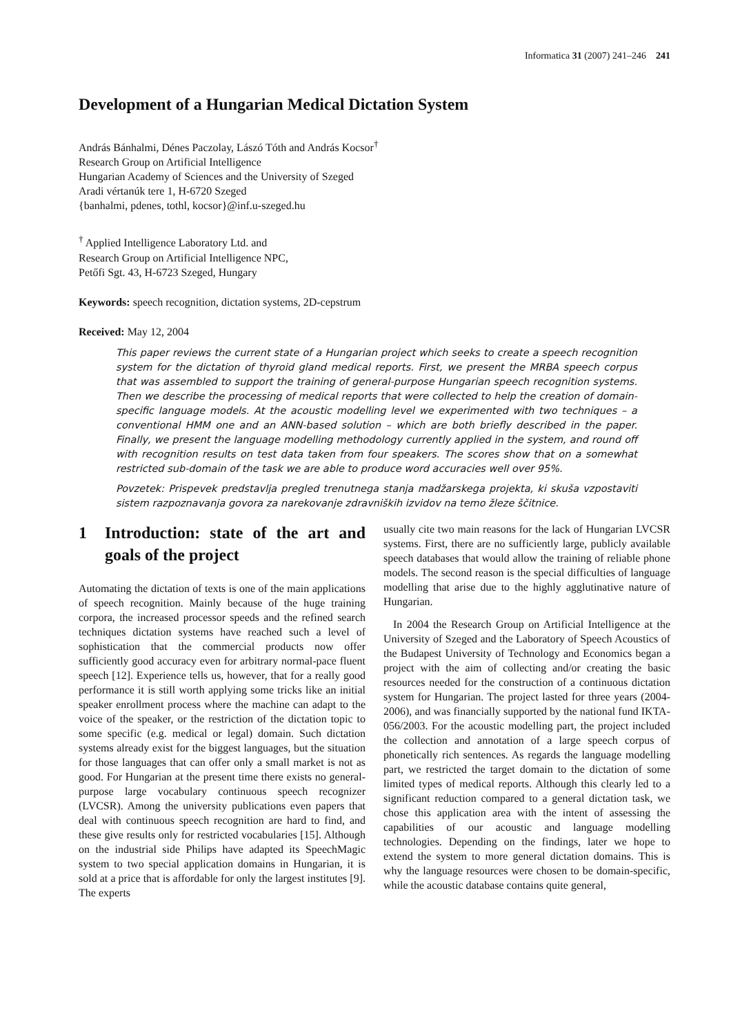Informatica 31 (2007) 241–246 241
Development of a Hungarian Medical Dictation System
András Bánhalmi, Dénes Paczolay, Lászó Tóth and András Kocsor<sup>†</sup>
Research Group on Artificial Intelligence
Hungarian Academy of Sciences and the University of Szeged
Aradi vértanúk tere 1, H-6720 Szeged
{banhalmi, pdenes, tothl, kocsor}@inf.u-szeged.hu
<sup>†</sup> Applied Intelligence Laboratory Ltd. and
Research Group on Artificial Intelligence NPC,
Petőfi Sgt. 43, H-6723 Szeged, Hungary
Keywords: speech recognition, dictation systems, 2D-cepstrum
Received: May 12, 2004
This paper reviews the current state of a Hungarian project which seeks to create a speech recognition system for the dictation of thyroid gland medical reports. First, we present the MRBA speech corpus that was assembled to support the training of general-purpose Hungarian speech recognition systems. Then we describe the processing of medical reports that were collected to help the creation of domain-specific language models. At the acoustic modelling level we experimented with two techniques – a conventional HMM one and an ANN-based solution – which are both briefly described in the paper. Finally, we present the language modelling methodology currently applied in the system, and round off with recognition results on test data taken from four speakers. The scores show that on a somewhat restricted sub-domain of the task we are able to produce word accuracies well over 95%.
Povzetek: Prispevek predstavlja pregled trenutnega stanja madžarskega projekta, ki skuša vzpostaviti sistem razpoznavanja govora za narekovanje zdravniških izvidov na temo žleze ščitnice.
1 Introduction: state of the art and goals of the project
Automating the dictation of texts is one of the main applications of speech recognition. Mainly because of the huge training corpora, the increased processor speeds and the refined search techniques dictation systems have reached such a level of sophistication that the commercial products now offer sufficiently good accuracy even for arbitrary normal-pace fluent speech [12]. Experience tells us, however, that for a really good performance it is still worth applying some tricks like an initial speaker enrollment process where the machine can adapt to the voice of the speaker, or the restriction of the dictation topic to some specific (e.g. medical or legal) domain. Such dictation systems already exist for the biggest languages, but the situation for those languages that can offer only a small market is not as good. For Hungarian at the present time there exists no general-purpose large vocabulary continuous speech recognizer (LVCSR). Among the university publications even papers that deal with continuous speech recognition are hard to find, and these give results only for restricted vocabularies [15]. Although on the industrial side Philips have adapted its SpeechMagic system to two special application domains in Hungarian, it is sold at a price that is affordable for only the largest institutes [9]. The experts
usually cite two main reasons for the lack of Hungarian LVCSR systems. First, there are no sufficiently large, publicly available speech databases that would allow the training of reliable phone models. The second reason is the special difficulties of language modelling that arise due to the highly agglutinative nature of Hungarian.
In 2004 the Research Group on Artificial Intelligence at the University of Szeged and the Laboratory of Speech Acoustics of the Budapest University of Technology and Economics began a project with the aim of collecting and/or creating the basic resources needed for the construction of a continuous dictation system for Hungarian. The project lasted for three years (2004-2006), and was financially supported by the national fund IKTA-056/2003. For the acoustic modelling part, the project included the collection and annotation of a large speech corpus of phonetically rich sentences. As regards the language modelling part, we restricted the target domain to the dictation of some limited types of medical reports. Although this clearly led to a significant reduction compared to a general dictation task, we chose this application area with the intent of assessing the capabilities of our acoustic and language modelling technologies. Depending on the findings, later we hope to extend the system to more general dictation domains. This is why the language resources were chosen to be domain-specific, while the acoustic database contains quite general,